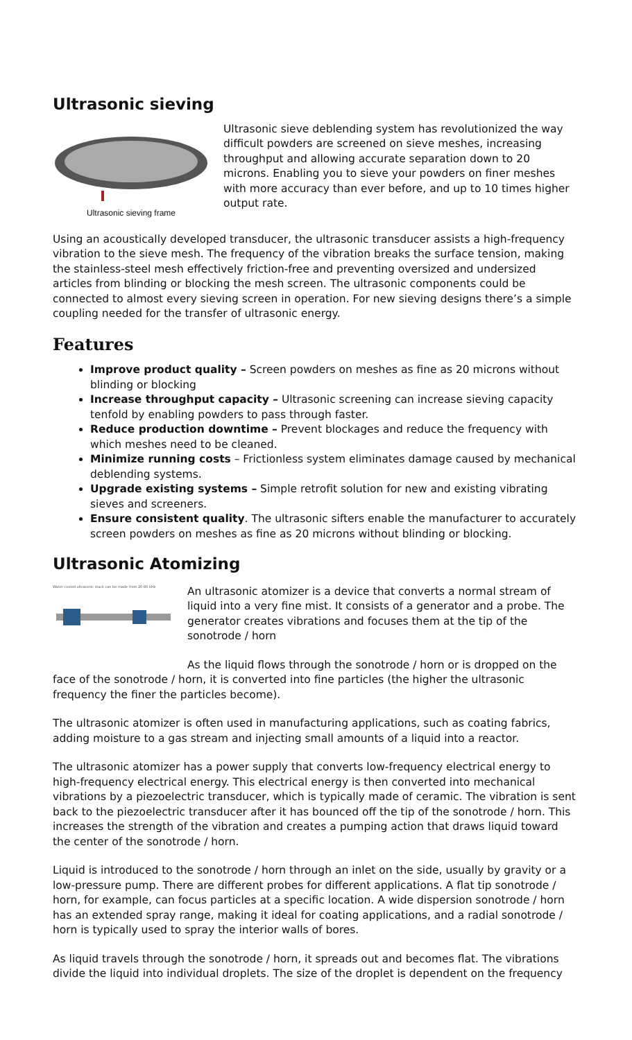Ultrasonic sieving
Ultrasonic sieving frame
Ultrasonic sieve deblending system has revolutionized the way difficult powders are screened on sieve meshes, increasing throughput and allowing accurate separation down to 20 microns. Enabling you to sieve your powders on finer meshes with more accuracy than ever before, and up to 10 times higher output rate.
Using an acoustically developed transducer, the ultrasonic transducer assists a high-frequency vibration to the sieve mesh. The frequency of the vibration breaks the surface tension, making the stainless-steel mesh effectively friction-free and preventing oversized and undersized articles from blinding or blocking the mesh screen. The ultrasonic components could be connected to almost every sieving screen in operation. For new sieving designs there’s a simple coupling needed for the transfer of ultrasonic energy.
Features
Improve product quality – Screen powders on meshes as fine as 20 microns without blinding or blocking
Increase throughput capacity – Ultrasonic screening can increase sieving capacity tenfold by enabling powders to pass through faster.
Reduce production downtime – Prevent blockages and reduce the frequency with which meshes need to be cleaned.
Minimize running costs – Frictionless system eliminates damage caused by mechanical deblending systems.
Upgrade existing systems – Simple retrofit solution for new and existing vibrating sieves and screeners.
Ensure consistent quality. The ultrasonic sifters enable the manufacturer to accurately screen powders on meshes as fine as 20 microns without blinding or blocking.
Ultrasonic Atomizing
Water cooled ultrasonic stack can be made from 20-80 kHz
An ultrasonic atomizer is a device that converts a normal stream of liquid into a very fine mist. It consists of a generator and a probe. The generator creates vibrations and focuses them at the tip of the sonotrode / horn
As the liquid flows through the sonotrode / horn or is dropped on the face of the sonotrode / horn, it is converted into fine particles (the higher the ultrasonic frequency the finer the particles become).
The ultrasonic atomizer is often used in manufacturing applications, such as coating fabrics, adding moisture to a gas stream and injecting small amounts of a liquid into a reactor.
The ultrasonic atomizer has a power supply that converts low-frequency electrical energy to high-frequency electrical energy. This electrical energy is then converted into mechanical vibrations by a piezoelectric transducer, which is typically made of ceramic. The vibration is sent back to the piezoelectric transducer after it has bounced off the tip of the sonotrode / horn. This increases the strength of the vibration and creates a pumping action that draws liquid toward the center of the sonotrode / horn.
Liquid is introduced to the sonotrode / horn through an inlet on the side, usually by gravity or a low-pressure pump. There are different probes for different applications. A flat tip sonotrode / horn, for example, can focus particles at a specific location. A wide dispersion sonotrode / horn has an extended spray range, making it ideal for coating applications, and a radial sonotrode / horn is typically used to spray the interior walls of bores.
As liquid travels through the sonotrode / horn, it spreads out and becomes flat. The vibrations divide the liquid into individual droplets. The size of the droplet is dependent on the frequency